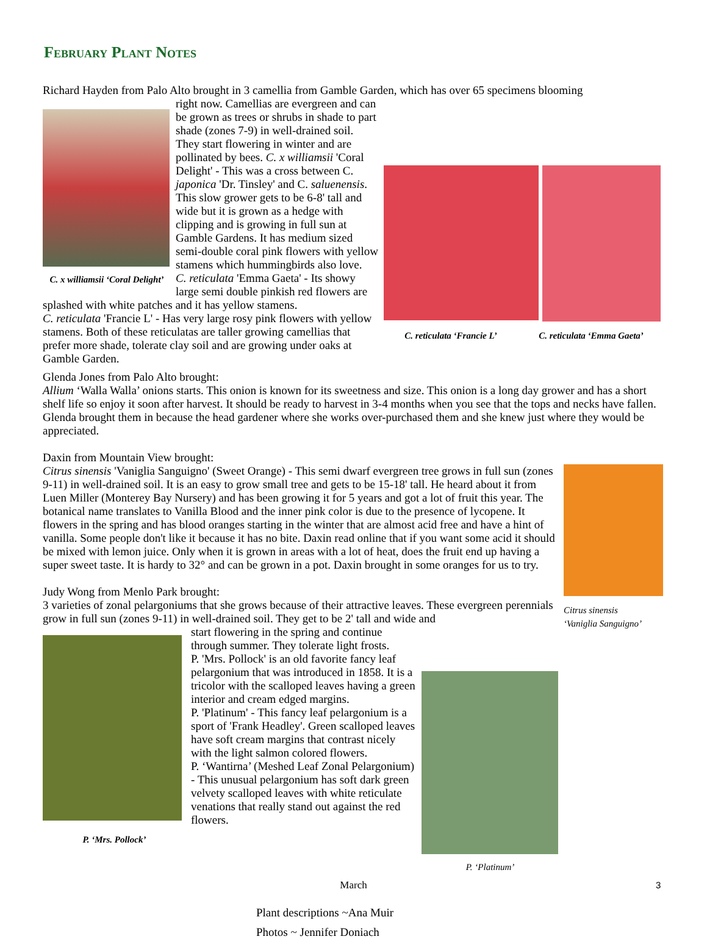February Plant Notes
Richard Hayden from Palo Alto brought in 3 camellia from Gamble Garden, which has over 65 specimens blooming
C. x williamsii ‘Coral Delight’
C. reticulata ‘Francie L’ C. reticulata ‘Emma Gaeta’
right now. Camellias are evergreen and can be grown as trees or shrubs in shade to part shade (zones 7-9) in well-drained soil. They start flowering in winter and are pollinated by bees. C. x williamsii 'Coral Delight' - This was a cross between C. japonica 'Dr. Tinsley' and C. saluenensis. This slow grower gets to be 6-8' tall and wide but it is grown as a hedge with clipping and is growing in full sun at Gamble Gardens. It has medium sized semi-double coral pink flowers with yellow stamens which hummingbirds also love.
C. reticulata 'Emma Gaeta' - Its showy large semi double pinkish red flowers are splashed with white patches and it has yellow stamens.
C. reticulata 'Francie L' - Has very large rosy pink flowers with yellow stamens. Both of these reticulatas are taller growing camellias that prefer more shade, tolerate clay soil and are growing under oaks at Gamble Garden.
Glenda Jones from Palo Alto brought:
Allium ‘Walla Walla’ onions starts. This onion is known for its sweetness and size. This onion is a long day grower and has a short shelf life so enjoy it soon after harvest. It should be ready to harvest in 3-4 months when you see that the tops and necks have fallen. Glenda brought them in because the head gardener where she works over-purchased them and she knew just where they would be appreciated.
Daxin from Mountain View brought:
Citrus sinensis
‘Vaniglia Sanguigno’
Citrus sinensis 'Vaniglia Sanguigno' (Sweet Orange) - This semi dwarf evergreen tree grows in full sun (zones 9-11) in well-drained soil. It is an easy to grow small tree and gets to be 15-18' tall. He heard about it from Luen Miller (Monterey Bay Nursery) and has been growing it for 5 years and got a lot of fruit this year. The botanical name translates to Vanilla Blood and the inner pink color is due to the presence of lycopene. It flowers in the spring and has blood oranges starting in the winter that are almost acid free and have a hint of vanilla. Some people don't like it because it has no bite. Daxin read online that if you want some acid it should be mixed with lemon juice. Only when it is grown in areas with a lot of heat, does the fruit end up having a super sweet taste. It is hardy to 32° and can be grown in a pot. Daxin brought in some oranges for us to try.
Judy Wong from Menlo Park brought:
3 varieties of zonal pelargoniums that she grows because of their attractive leaves. These evergreen perennials grow in full sun (zones 9-11) in well-drained soil. They get to be 2' tall and wide and
P. ‘Mrs. Pollock’
P. ‘Platinum’
start flowering in the spring and continue through summer. They tolerate light frosts.
P. 'Mrs. Pollock' is an old favorite fancy leaf pelargonium that was introduced in 1858. It is a tricolor with the scalloped leaves having a green interior and cream edged margins.
P. 'Platinum' - This fancy leaf pelargonium is a sport of 'Frank Headley'. Green scalloped leaves have soft cream margins that contrast nicely with the light salmon colored flowers.
P. ‘Wantirna’ (Meshed Leaf Zonal Pelargonium) - This unusual pelargonium has soft dark green velvety scalloped leaves with white reticulate venations that really stand out against the red flowers.
Plant descriptions ~Ana Muir
Photos ~ Jennifer Doniach
March 3